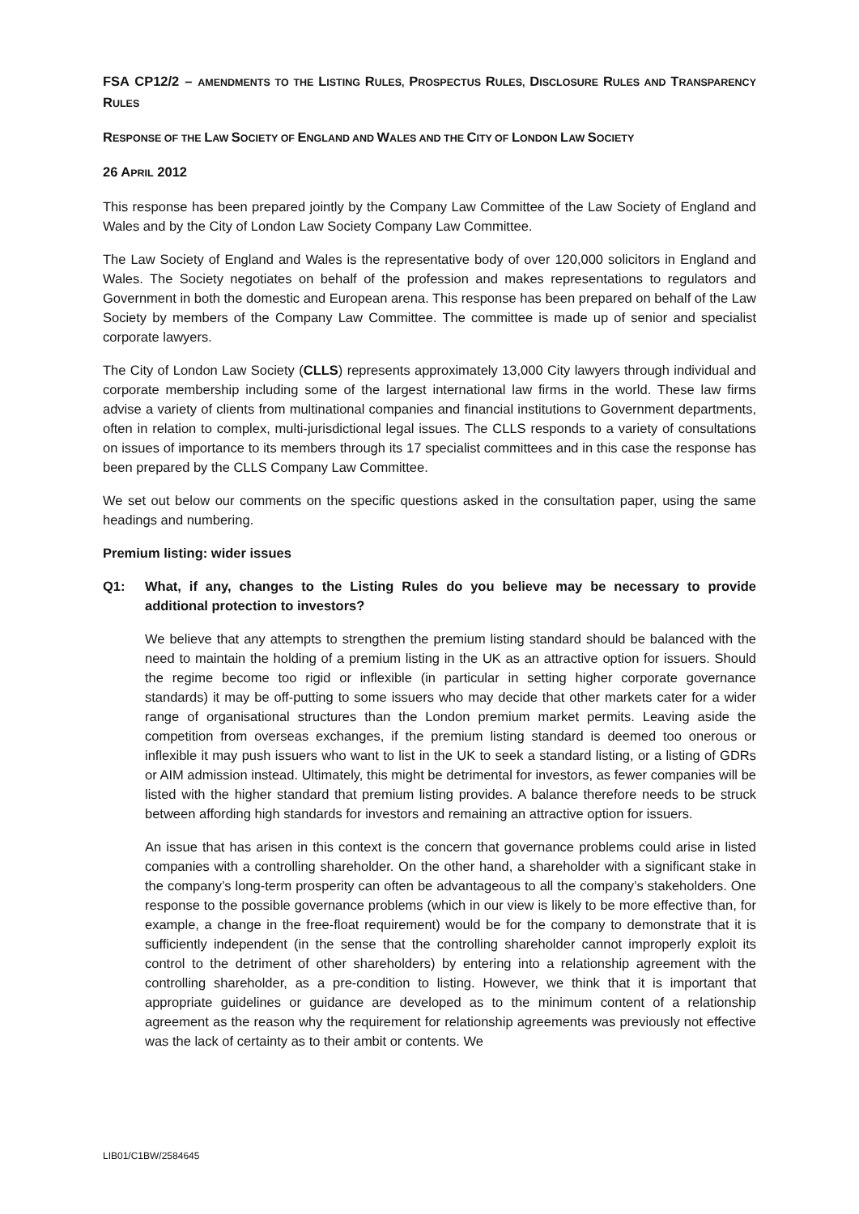FSA CP12/2 – AMENDMENTS TO THE LISTING RULES, PROSPECTUS RULES, DISCLOSURE RULES AND TRANSPARENCY RULES
RESPONSE OF THE LAW SOCIETY OF ENGLAND AND WALES AND THE CITY OF LONDON LAW SOCIETY
26 APRIL 2012
This response has been prepared jointly by the Company Law Committee of the Law Society of England and Wales and by the City of London Law Society Company Law Committee.
The Law Society of England and Wales is the representative body of over 120,000 solicitors in England and Wales. The Society negotiates on behalf of the profession and makes representations to regulators and Government in both the domestic and European arena. This response has been prepared on behalf of the Law Society by members of the Company Law Committee. The committee is made up of senior and specialist corporate lawyers.
The City of London Law Society (CLLS) represents approximately 13,000 City lawyers through individual and corporate membership including some of the largest international law firms in the world. These law firms advise a variety of clients from multinational companies and financial institutions to Government departments, often in relation to complex, multi-jurisdictional legal issues. The CLLS responds to a variety of consultations on issues of importance to its members through its 17 specialist committees and in this case the response has been prepared by the CLLS Company Law Committee.
We set out below our comments on the specific questions asked in the consultation paper, using the same headings and numbering.
Premium listing: wider issues
Q1: What, if any, changes to the Listing Rules do you believe may be necessary to provide additional protection to investors?
We believe that any attempts to strengthen the premium listing standard should be balanced with the need to maintain the holding of a premium listing in the UK as an attractive option for issuers. Should the regime become too rigid or inflexible (in particular in setting higher corporate governance standards) it may be off-putting to some issuers who may decide that other markets cater for a wider range of organisational structures than the London premium market permits. Leaving aside the competition from overseas exchanges, if the premium listing standard is deemed too onerous or inflexible it may push issuers who want to list in the UK to seek a standard listing, or a listing of GDRs or AIM admission instead. Ultimately, this might be detrimental for investors, as fewer companies will be listed with the higher standard that premium listing provides. A balance therefore needs to be struck between affording high standards for investors and remaining an attractive option for issuers.
An issue that has arisen in this context is the concern that governance problems could arise in listed companies with a controlling shareholder. On the other hand, a shareholder with a significant stake in the company’s long-term prosperity can often be advantageous to all the company’s stakeholders. One response to the possible governance problems (which in our view is likely to be more effective than, for example, a change in the free-float requirement) would be for the company to demonstrate that it is sufficiently independent (in the sense that the controlling shareholder cannot improperly exploit its control to the detriment of other shareholders) by entering into a relationship agreement with the controlling shareholder, as a pre-condition to listing. However, we think that it is important that appropriate guidelines or guidance are developed as to the minimum content of a relationship agreement as the reason why the requirement for relationship agreements was previously not effective was the lack of certainty as to their ambit or contents. We
LIB01/C1BW/2584645